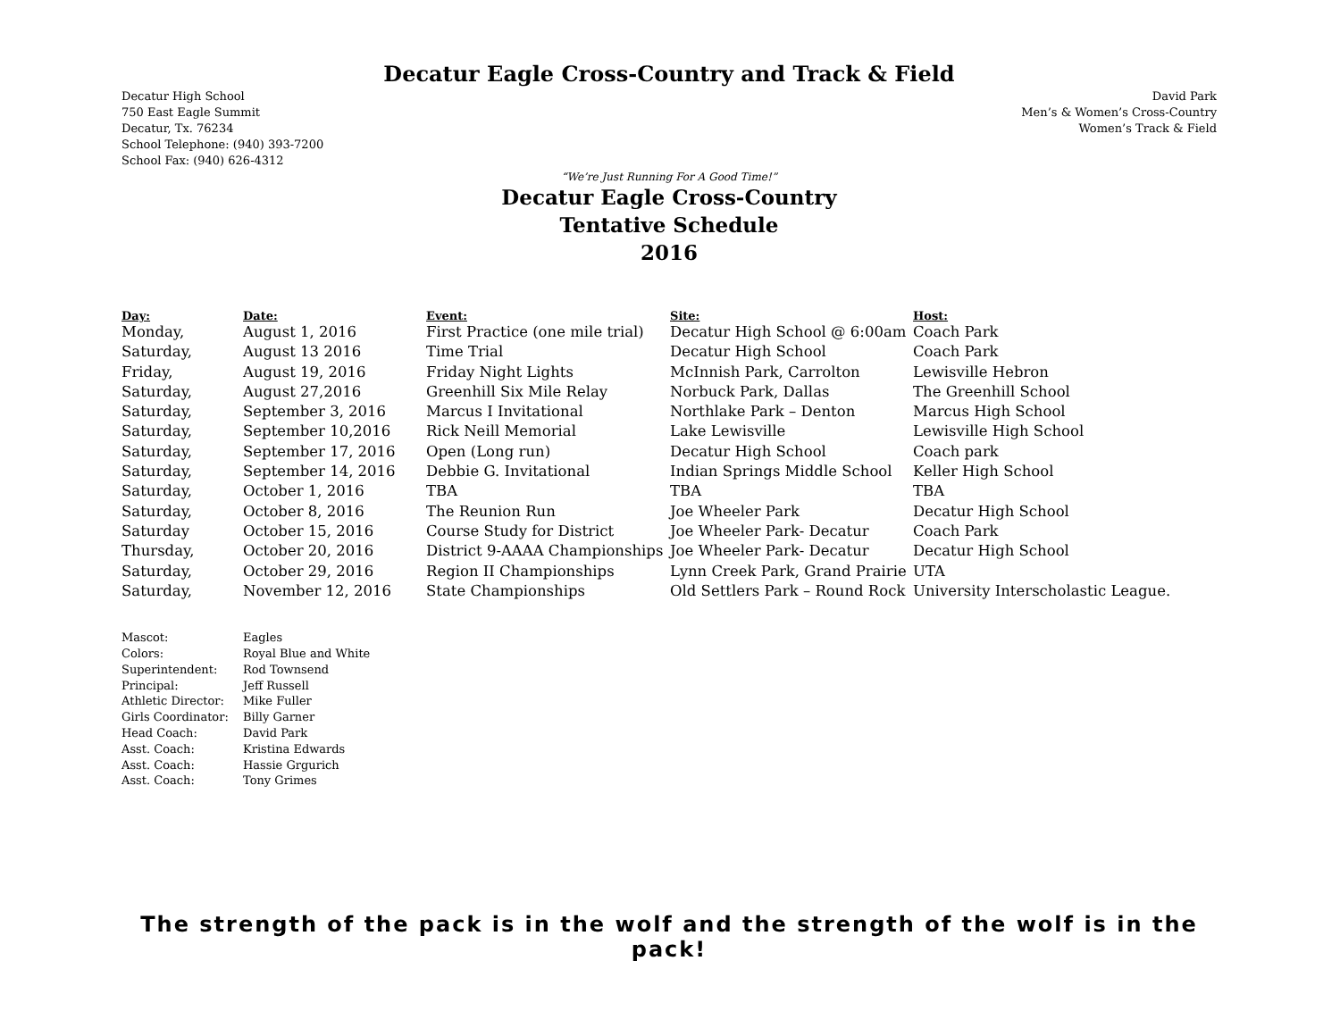Decatur Eagle Cross-Country and Track & Field
Decatur High School
750 East Eagle Summit
Decatur, Tx. 76234
School Telephone: (940) 393-7200
School Fax: (940) 626-4312
David Park
Men’s & Women’s Cross-Country
Women’s Track & Field
“We’re Just Running For A Good Time!”
Decatur Eagle Cross-Country
Tentative Schedule
2016
| Day: | Date: | Event: | Site: | Host: |
| --- | --- | --- | --- | --- |
| Monday, | August 1, 2016 | First Practice (one mile trial) | Decatur High School @ 6:00am | Coach Park |
| Saturday, | August 13 2016 | Time Trial | Decatur High School | Coach Park |
| Friday, | August 19, 2016 | Friday Night Lights | McInnish Park, Carrolton | Lewisville Hebron |
| Saturday, | August 27,2016 | Greenhill Six Mile Relay | Norbuck Park, Dallas | The Greenhill School |
| Saturday, | September 3, 2016 | Marcus I Invitational | Northlake Park – Denton | Marcus High School |
| Saturday, | September 10,2016 | Rick Neill Memorial | Lake Lewisville | Lewisville High School |
| Saturday, | September 17, 2016 | Open (Long run) | Decatur High School | Coach park |
| Saturday, | September 14, 2016 | Debbie G. Invitational | Indian Springs Middle School | Keller High School |
| Saturday, | October 1, 2016 | TBA | TBA | TBA |
| Saturday, | October 8, 2016 | The Reunion Run | Joe Wheeler Park | Decatur High School |
| Saturday | October 15, 2016 | Course Study for District | Joe Wheeler Park- Decatur | Coach Park |
| Thursday, | October 20, 2016 | District 9-AAAA Championships | Joe Wheeler Park- Decatur | Decatur High School |
| Saturday, | October 29, 2016 | Region II Championships | Lynn Creek Park, Grand Prairie | UTA |
| Saturday, | November 12, 2016 | State Championships | Old Settlers Park – Round Rock | University Interscholastic League. |
| Mascot: | Eagles |
| Colors: | Royal Blue and White |
| Superintendent: | Rod Townsend |
| Principal: | Jeff Russell |
| Athletic Director: | Mike Fuller |
| Girls Coordinator: | Billy Garner |
| Head Coach: | David Park |
| Asst. Coach: | Kristina Edwards |
| Asst. Coach: | Hassie Grgurich |
| Asst. Coach: | Tony Grimes |
The strength of the pack is in the wolf and the strength of the wolf is in the pack!